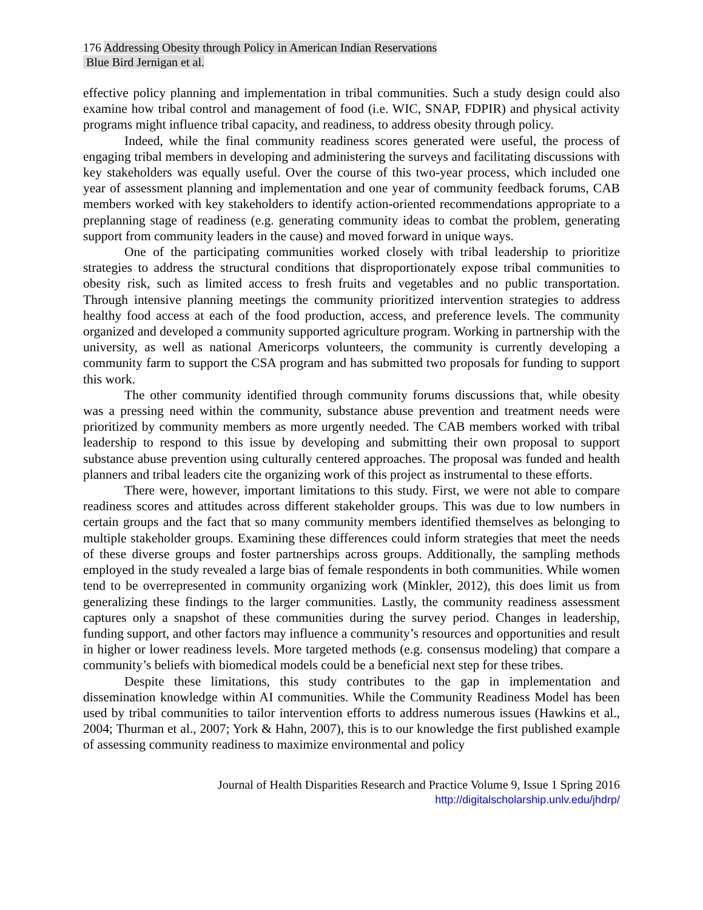176 Addressing Obesity through Policy in American Indian Reservations
Blue Bird Jernigan et al.
effective policy planning and implementation in tribal communities. Such a study design could also examine how tribal control and management of food (i.e. WIC, SNAP, FDPIR) and physical activity programs might influence tribal capacity, and readiness, to address obesity through policy.
Indeed, while the final community readiness scores generated were useful, the process of engaging tribal members in developing and administering the surveys and facilitating discussions with key stakeholders was equally useful. Over the course of this two-year process, which included one year of assessment planning and implementation and one year of community feedback forums, CAB members worked with key stakeholders to identify action-oriented recommendations appropriate to a preplanning stage of readiness (e.g. generating community ideas to combat the problem, generating support from community leaders in the cause) and moved forward in unique ways.
One of the participating communities worked closely with tribal leadership to prioritize strategies to address the structural conditions that disproportionately expose tribal communities to obesity risk, such as limited access to fresh fruits and vegetables and no public transportation. Through intensive planning meetings the community prioritized intervention strategies to address healthy food access at each of the food production, access, and preference levels. The community organized and developed a community supported agriculture program. Working in partnership with the university, as well as national Americorps volunteers, the community is currently developing a community farm to support the CSA program and has submitted two proposals for funding to support this work.
The other community identified through community forums discussions that, while obesity was a pressing need within the community, substance abuse prevention and treatment needs were prioritized by community members as more urgently needed. The CAB members worked with tribal leadership to respond to this issue by developing and submitting their own proposal to support substance abuse prevention using culturally centered approaches. The proposal was funded and health planners and tribal leaders cite the organizing work of this project as instrumental to these efforts.
There were, however, important limitations to this study. First, we were not able to compare readiness scores and attitudes across different stakeholder groups. This was due to low numbers in certain groups and the fact that so many community members identified themselves as belonging to multiple stakeholder groups. Examining these differences could inform strategies that meet the needs of these diverse groups and foster partnerships across groups. Additionally, the sampling methods employed in the study revealed a large bias of female respondents in both communities. While women tend to be overrepresented in community organizing work (Minkler, 2012), this does limit us from generalizing these findings to the larger communities. Lastly, the community readiness assessment captures only a snapshot of these communities during the survey period. Changes in leadership, funding support, and other factors may influence a community’s resources and opportunities and result in higher or lower readiness levels. More targeted methods (e.g. consensus modeling) that compare a community’s beliefs with biomedical models could be a beneficial next step for these tribes.
Despite these limitations, this study contributes to the gap in implementation and dissemination knowledge within AI communities. While the Community Readiness Model has been used by tribal communities to tailor intervention efforts to address numerous issues (Hawkins et al., 2004; Thurman et al., 2007; York & Hahn, 2007), this is to our knowledge the first published example of assessing community readiness to maximize environmental and policy
Journal of Health Disparities Research and Practice Volume 9, Issue 1 Spring 2016
http://digitalscholarship.unlv.edu/jhdrp/